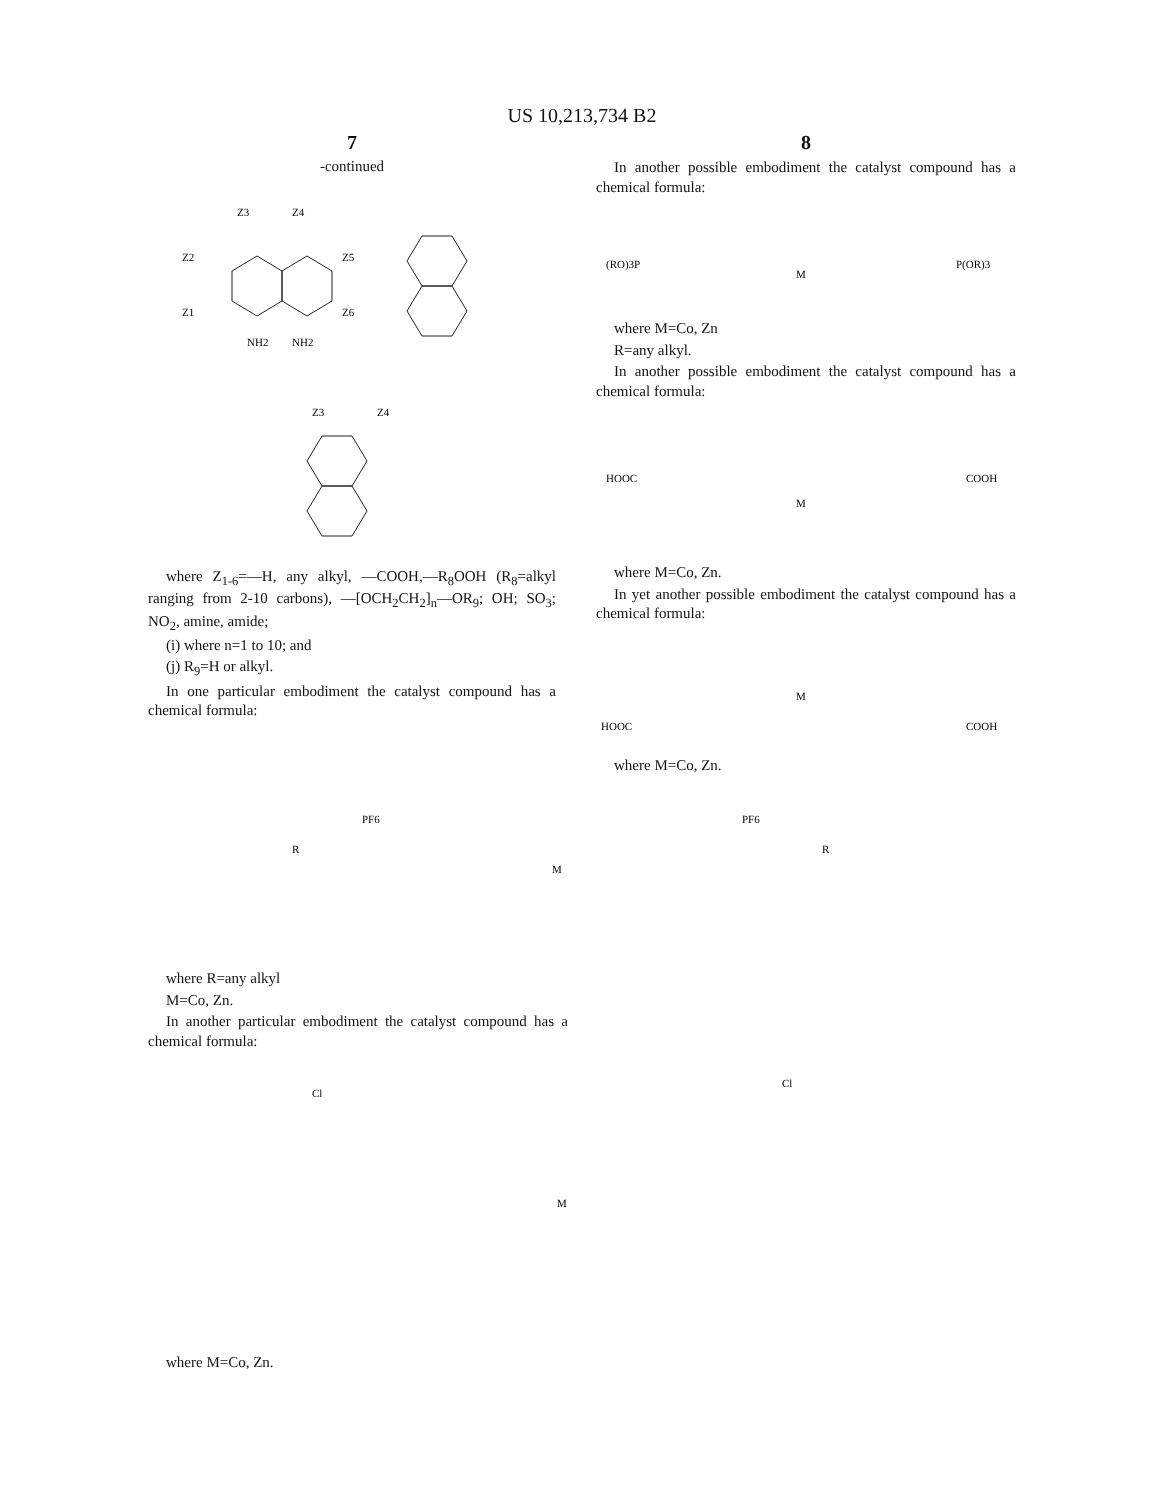US 10,213,734 B2
7
-continued
Z3
Z4
Z2
Z5
Z1
Z6
NH2
NH2
Z3
Z4
where Z<sub>1-6</sub>=—H, any alkyl, —COOH,—R<sub>8</sub>OOH (R<sub>8</sub>=alkyl ranging from 2-10 carbons), —[OCH<sub>2</sub>CH<sub>2</sub>]<sub>n</sub>—OR<sub>9</sub>; OH; SO<sub>3</sub>; NO<sub>2</sub>, amine, amide;
(i) where n=1 to 10; and
(j) R<sub>9</sub>=H or alkyl.
In one particular embodiment the catalyst compound has a chemical formula:
8
In another possible embodiment the catalyst compound has a chemical formula:
(RO)3P
P(OR)3
M
where M=Co, Zn
R=any alkyl.
In another possible embodiment the catalyst compound has a chemical formula:
HOOC
COOH
M
where M=Co, Zn.
In yet another possible embodiment the catalyst compound has a chemical formula:
HOOC
COOH
M
where M=Co, Zn.
R
PF6
M
PF6
R
where R=any alkyl
M=Co, Zn.
In another particular embodiment the catalyst compound has a chemical formula:
Cl
Cl
M
where M=Co, Zn.